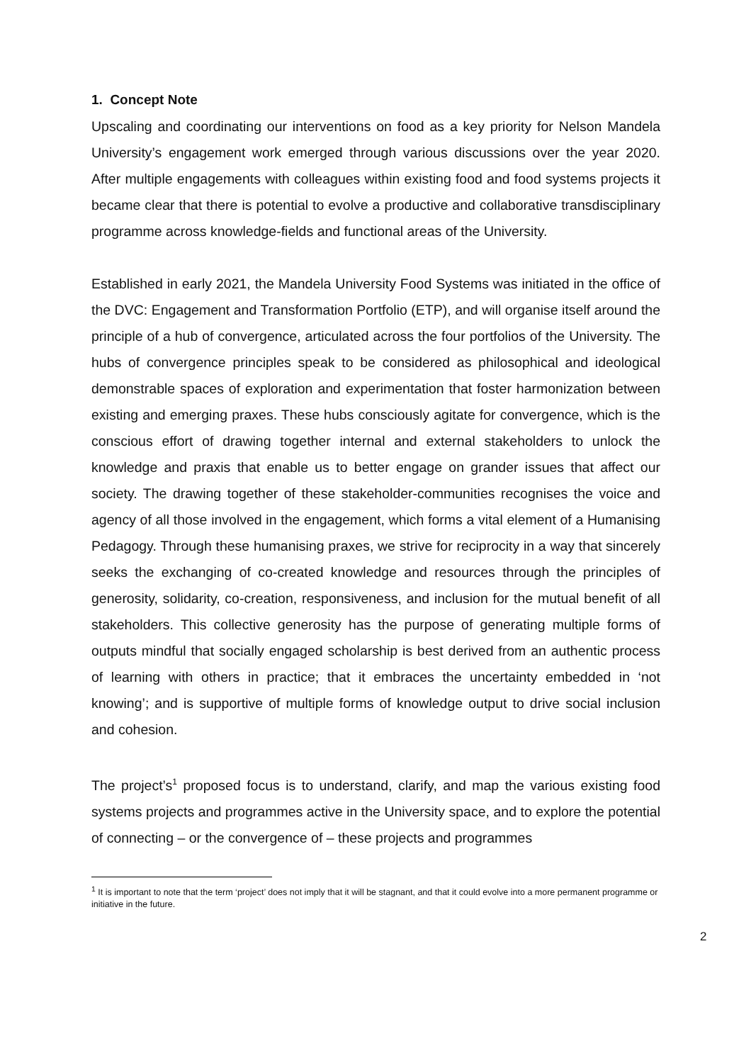1. Concept Note
Upscaling and coordinating our interventions on food as a key priority for Nelson Mandela University’s engagement work emerged through various discussions over the year 2020. After multiple engagements with colleagues within existing food and food systems projects it became clear that there is potential to evolve a productive and collaborative transdisciplinary programme across knowledge-fields and functional areas of the University.
Established in early 2021, the Mandela University Food Systems was initiated in the office of the DVC: Engagement and Transformation Portfolio (ETP), and will organise itself around the principle of a hub of convergence, articulated across the four portfolios of the University. The hubs of convergence principles speak to be considered as philosophical and ideological demonstrable spaces of exploration and experimentation that foster harmonization between existing and emerging praxes. These hubs consciously agitate for convergence, which is the conscious effort of drawing together internal and external stakeholders to unlock the knowledge and praxis that enable us to better engage on grander issues that affect our society. The drawing together of these stakeholder-communities recognises the voice and agency of all those involved in the engagement, which forms a vital element of a Humanising Pedagogy. Through these humanising praxes, we strive for reciprocity in a way that sincerely seeks the exchanging of co-created knowledge and resources through the principles of generosity, solidarity, co-creation, responsiveness, and inclusion for the mutual benefit of all stakeholders. This collective generosity has the purpose of generating multiple forms of outputs mindful that socially engaged scholarship is best derived from an authentic process of learning with others in practice; that it embraces the uncertainty embedded in ‘not knowing’; and is supportive of multiple forms of knowledge output to drive social inclusion and cohesion.
The project’s<sup>1</sup> proposed focus is to understand, clarify, and map the various existing food systems projects and programmes active in the University space, and to explore the potential of connecting – or the convergence of – these projects and programmes
<sup>1</sup> It is important to note that the term ‘project’ does not imply that it will be stagnant, and that it could evolve into a more permanent programme or initiative in the future.
2